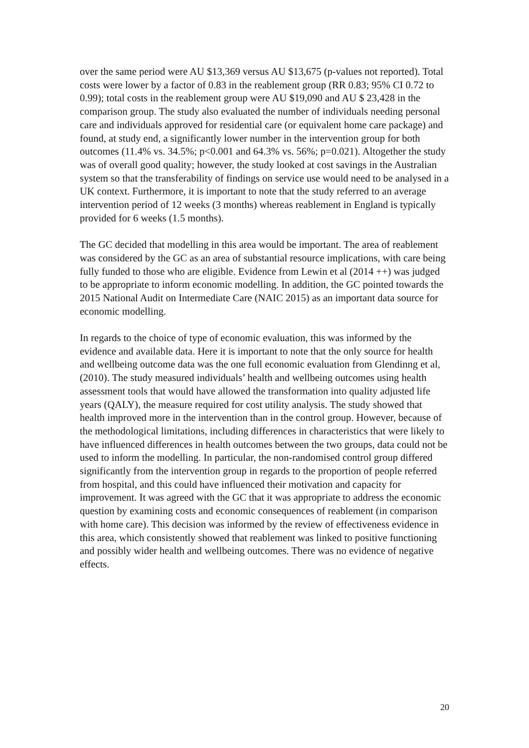over the same period were AU $13,369 versus AU $13,675 (p-values not reported). Total costs were lower by a factor of 0.83 in the reablement group (RR 0.83; 95% CI 0.72 to 0.99); total costs in the reablement group were AU $19,090 and AU $ 23,428 in the comparison group. The study also evaluated the number of individuals needing personal care and individuals approved for residential care (or equivalent home care package) and found, at study end, a significantly lower number in the intervention group for both outcomes (11.4% vs. 34.5%; p<0.001 and 64.3% vs. 56%; p=0.021). Altogether the study was of overall good quality; however, the study looked at cost savings in the Australian system so that the transferability of findings on service use would need to be analysed in a UK context. Furthermore, it is important to note that the study referred to an average intervention period of 12 weeks (3 months) whereas reablement in England is typically provided for 6 weeks (1.5 months).
The GC decided that modelling in this area would be important. The area of reablement was considered by the GC as an area of substantial resource implications, with care being fully funded to those who are eligible. Evidence from Lewin et al (2014 ++) was judged to be appropriate to inform economic modelling. In addition, the GC pointed towards the 2015 National Audit on Intermediate Care (NAIC 2015) as an important data source for economic modelling.
In regards to the choice of type of economic evaluation, this was informed by the evidence and available data. Here it is important to note that the only source for health and wellbeing outcome data was the one full economic evaluation from Glendinng et al, (2010). The study measured individuals’ health and wellbeing outcomes using health assessment tools that would have allowed the transformation into quality adjusted life years (QALY), the measure required for cost utility analysis. The study showed that health improved more in the intervention than in the control group. However, because of the methodological limitations, including differences in characteristics that were likely to have influenced differences in health outcomes between the two groups, data could not be used to inform the modelling. In particular, the non-randomised control group differed significantly from the intervention group in regards to the proportion of people referred from hospital, and this could have influenced their motivation and capacity for improvement. It was agreed with the GC that it was appropriate to address the economic question by examining costs and economic consequences of reablement (in comparison with home care). This decision was informed by the review of effectiveness evidence in this area, which consistently showed that reablement was linked to positive functioning and possibly wider health and wellbeing outcomes. There was no evidence of negative effects.
20